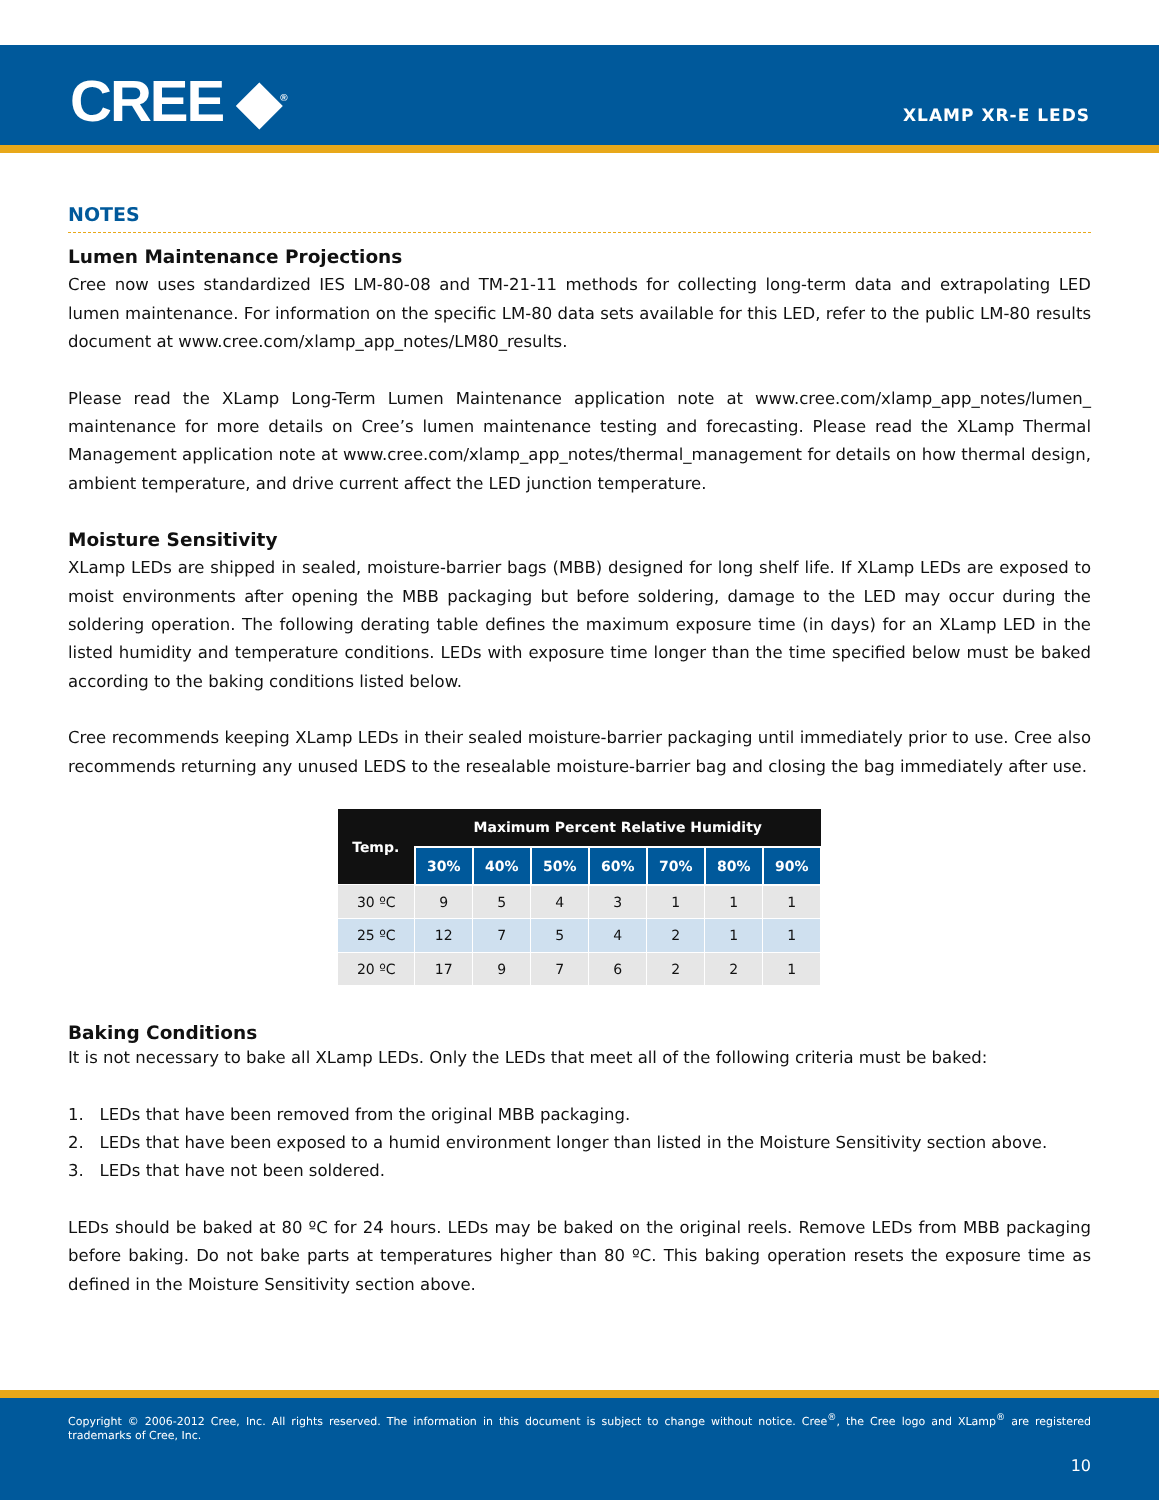CREE ◆<sup>®</sup> XLAMP XR-E LEDS
NOTES
Lumen Maintenance Projections
Cree now uses standardized IES LM-80-08 and TM-21-11 methods for collecting long-term data and extrapolating LED lumen maintenance. For information on the specific LM-80 data sets available for this LED, refer to the public LM-80 results document at www.cree.com/xlamp_app_notes/LM80_results.
Please read the XLamp Long-Term Lumen Maintenance application note at www.cree.com/xlamp_app_notes/lumen_ maintenance for more details on Cree’s lumen maintenance testing and forecasting. Please read the XLamp Thermal Management application note at www.cree.com/xlamp_app_notes/thermal_management for details on how thermal design, ambient temperature, and drive current affect the LED junction temperature.
Moisture Sensitivity
XLamp LEDs are shipped in sealed, moisture-barrier bags (MBB) designed for long shelf life. If XLamp LEDs are exposed to moist environments after opening the MBB packaging but before soldering, damage to the LED may occur during the soldering operation. The following derating table defines the maximum exposure time (in days) for an XLamp LED in the listed humidity and temperature conditions. LEDs with exposure time longer than the time specified below must be baked according to the baking conditions listed below.
Cree recommends keeping XLamp LEDs in their sealed moisture-barrier packaging until immediately prior to use. Cree also recommends returning any unused LEDS to the resealable moisture-barrier bag and closing the bag immediately after use.
| Temp. | Maximum Percent Relative Humidity | | | | | | |
| --- | --- | --- | --- | --- | --- | --- | --- |
| | 30% | 40% | 50% | 60% | 70% | 80% | 90% |
| 30 ºC | 9 | 5 | 4 | 3 | 1 | 1 | 1 |
| 25 ºC | 12 | 7 | 5 | 4 | 2 | 1 | 1 |
| 20 ºC | 17 | 9 | 7 | 6 | 2 | 2 | 1 |
Baking Conditions
It is not necessary to bake all XLamp LEDs. Only the LEDs that meet all of the following criteria must be baked:
1. LEDs that have been removed from the original MBB packaging.
2. LEDs that have been exposed to a humid environment longer than listed in the Moisture Sensitivity section above.
3. LEDs that have not been soldered.
LEDs should be baked at 80 ºC for 24 hours. LEDs may be baked on the original reels. Remove LEDs from MBB packaging before baking. Do not bake parts at temperatures higher than 80 ºC. This baking operation resets the exposure time as defined in the Moisture Sensitivity section above.
Copyright © 2006-2012 Cree, Inc. All rights reserved. The information in this document is subject to change without notice. Cree<sup>®</sup>, the Cree logo and XLamp<sup>®</sup> are registered trademarks of Cree, Inc.
10